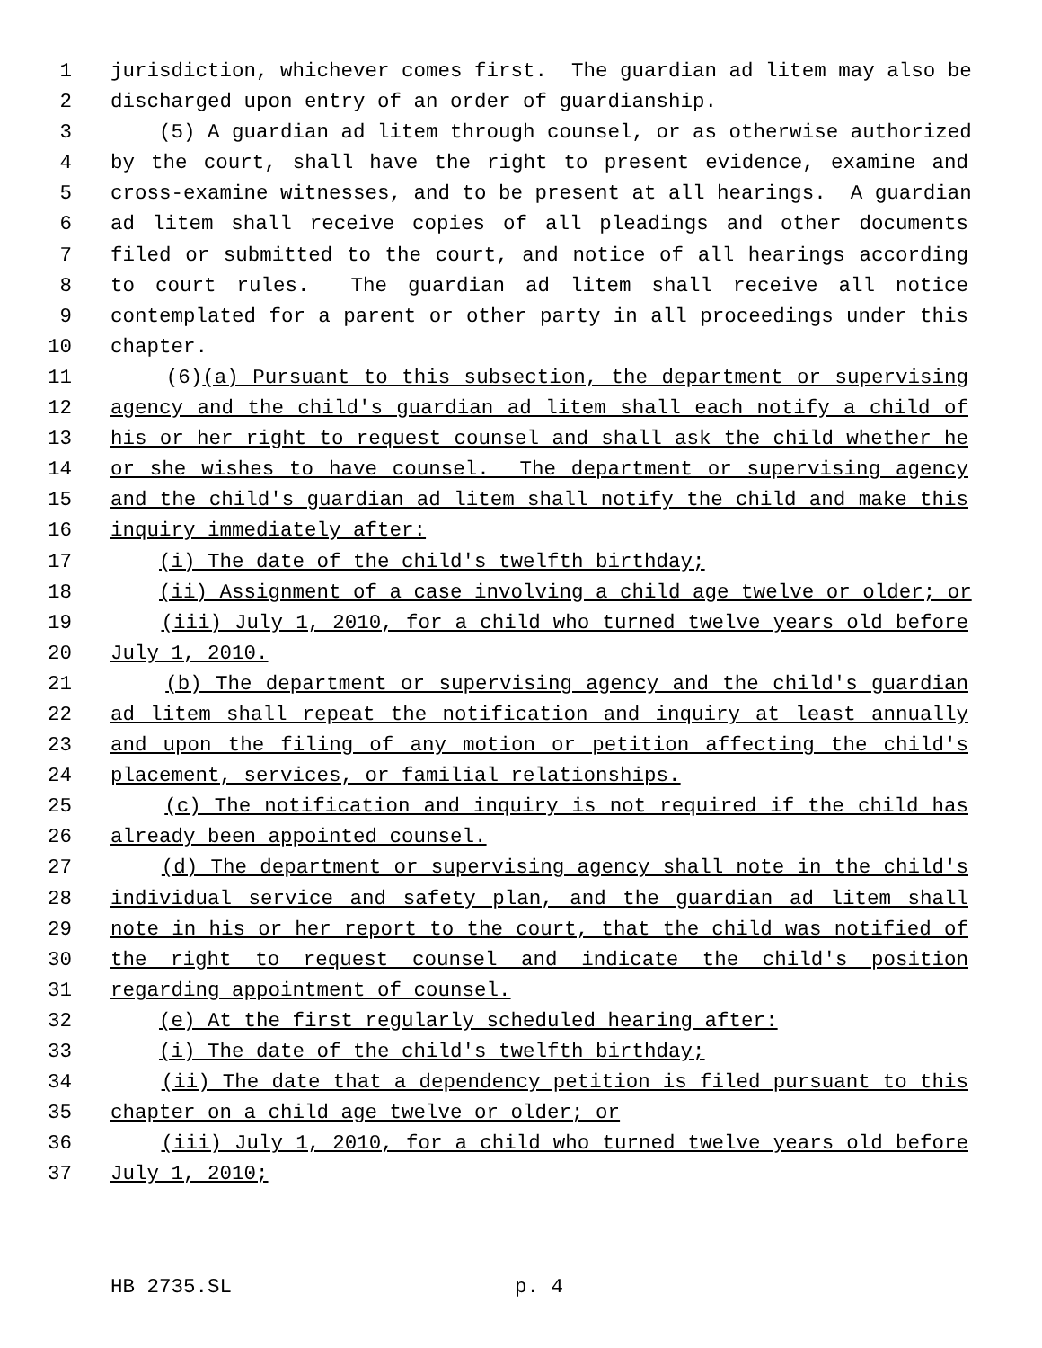1 jurisdiction, whichever comes first. The guardian ad litem may also be
2 discharged upon entry of an order of guardianship.
3 (5) A guardian ad litem through counsel, or as otherwise authorized
4 by the court, shall have the right to present evidence, examine and
5 cross-examine witnesses, and to be present at all hearings. A guardian
6 ad litem shall receive copies of all pleadings and other documents
7 filed or submitted to the court, and notice of all hearings according
8 to court rules. The guardian ad litem shall receive all notice
9 contemplated for a parent or other party in all proceedings under this
10 chapter.
11 (6)(a) Pursuant to this subsection, the department or supervising
12 agency and the child's guardian ad litem shall each notify a child of
13 his or her right to request counsel and shall ask the child whether he
14 or she wishes to have counsel. The department or supervising agency
15 and the child's guardian ad litem shall notify the child and make this
16 inquiry immediately after:
17 (i) The date of the child's twelfth birthday;
18 (ii) Assignment of a case involving a child age twelve or older; or
19 (iii) July 1, 2010, for a child who turned twelve years old before
20 July 1, 2010.
21 (b) The department or supervising agency and the child's guardian
22 ad litem shall repeat the notification and inquiry at least annually
23 and upon the filing of any motion or petition affecting the child's
24 placement, services, or familial relationships.
25 (c) The notification and inquiry is not required if the child has
26 already been appointed counsel.
27 (d) The department or supervising agency shall note in the child's
28 individual service and safety plan, and the guardian ad litem shall
29 note in his or her report to the court, that the child was notified of
30 the right to request counsel and indicate the child's position
31 regarding appointment of counsel.
32 (e) At the first regularly scheduled hearing after:
33 (i) The date of the child's twelfth birthday;
34 (ii) The date that a dependency petition is filed pursuant to this
35 chapter on a child age twelve or older; or
36 (iii) July 1, 2010, for a child who turned twelve years old before
37 July 1, 2010;
HB 2735.SL p. 4